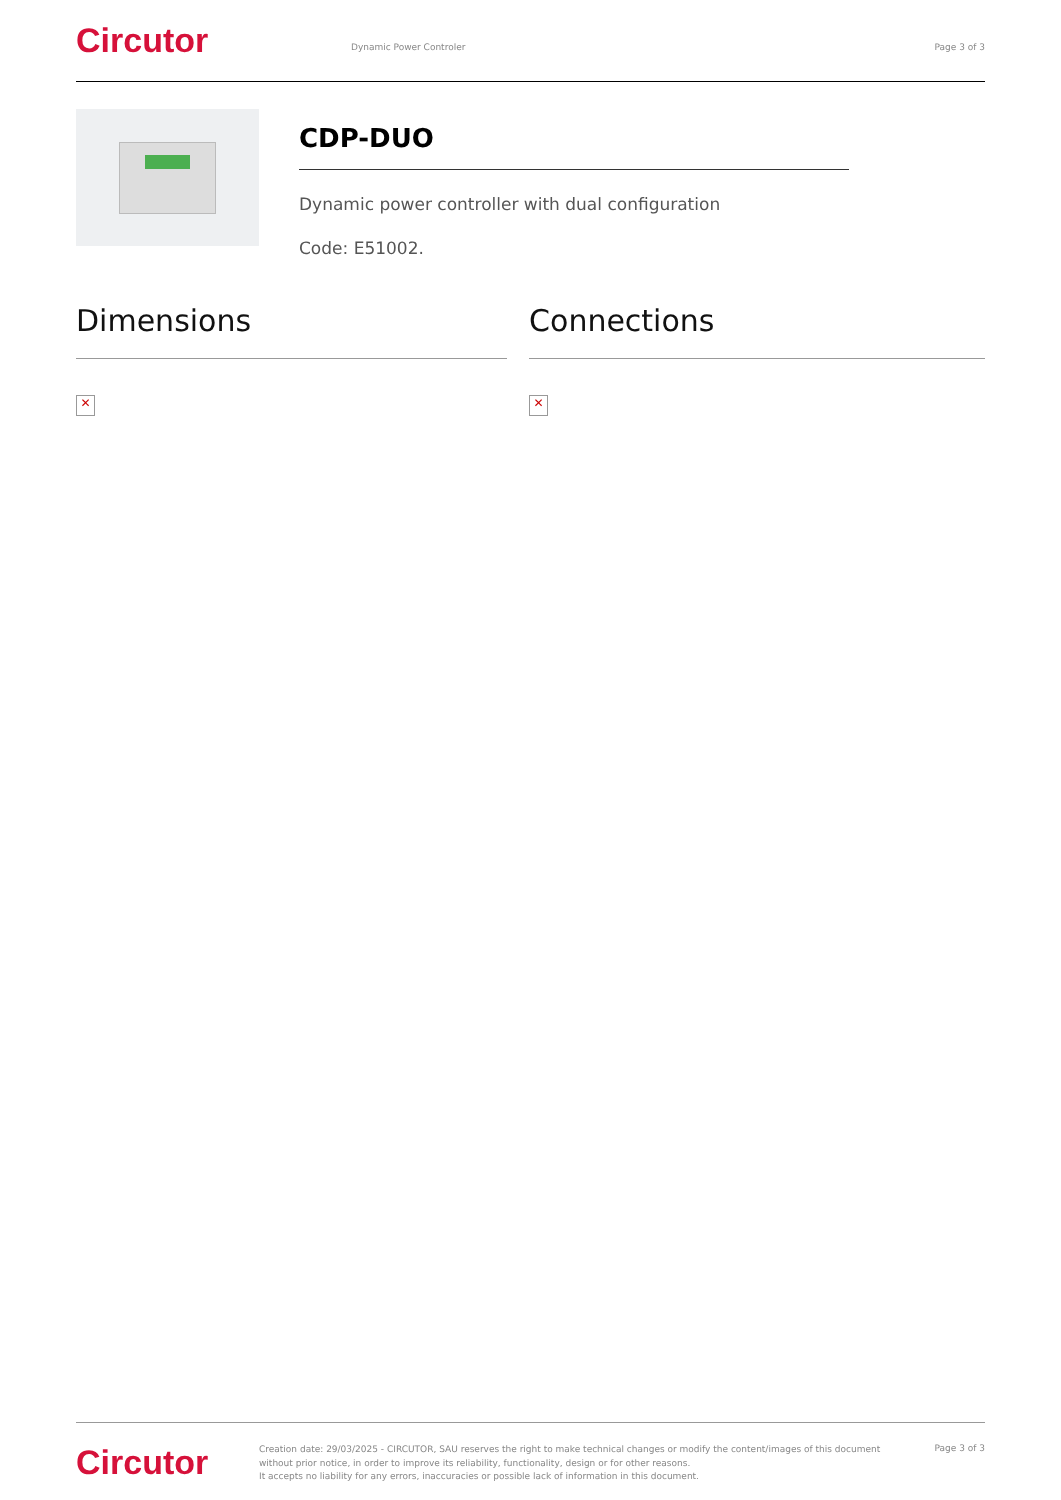Circutor
Dynamic Power Controler Page 3 of 3
CDP-DUO
Dynamic power controller with dual configuration
Code: E51002.
Dimensions
✕
Connections
✕
Circutor
Creation date: 29/03/2025 - CIRCUTOR, SAU reserves the right to make technical changes or modify the content/images of this document without prior notice, in order to improve its reliability, functionality, design or for other reasons.
It accepts no liability for any errors, inaccuracies or possible lack of information in this document.
Page 3 of 3